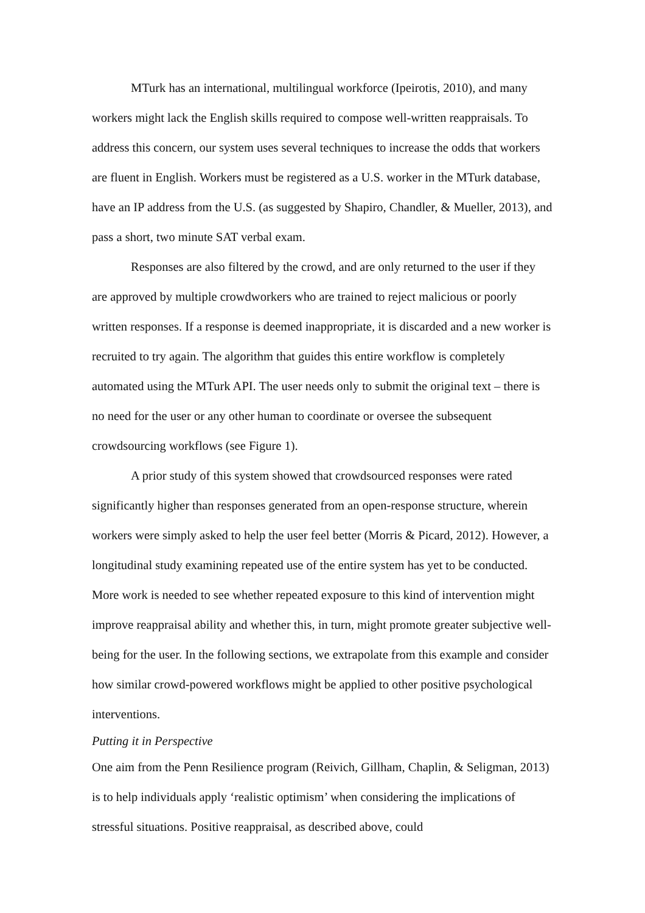MTurk has an international, multilingual workforce (Ipeirotis, 2010), and many workers might lack the English skills required to compose well-written reappraisals. To address this concern, our system uses several techniques to increase the odds that workers are fluent in English. Workers must be registered as a U.S. worker in the MTurk database, have an IP address from the U.S. (as suggested by Shapiro, Chandler, & Mueller, 2013), and pass a short, two minute SAT verbal exam.
Responses are also filtered by the crowd, and are only returned to the user if they are approved by multiple crowdworkers who are trained to reject malicious or poorly written responses. If a response is deemed inappropriate, it is discarded and a new worker is recruited to try again. The algorithm that guides this entire workflow is completely automated using the MTurk API. The user needs only to submit the original text – there is no need for the user or any other human to coordinate or oversee the subsequent crowdsourcing workflows (see Figure 1).
A prior study of this system showed that crowdsourced responses were rated significantly higher than responses generated from an open-response structure, wherein workers were simply asked to help the user feel better (Morris & Picard, 2012). However, a longitudinal study examining repeated use of the entire system has yet to be conducted. More work is needed to see whether repeated exposure to this kind of intervention might improve reappraisal ability and whether this, in turn, might promote greater subjective well-being for the user. In the following sections, we extrapolate from this example and consider how similar crowd-powered workflows might be applied to other positive psychological interventions.
Putting it in Perspective
One aim from the Penn Resilience program (Reivich, Gillham, Chaplin, & Seligman, 2013) is to help individuals apply ‘realistic optimism’ when considering the implications of stressful situations. Positive reappraisal, as described above, could